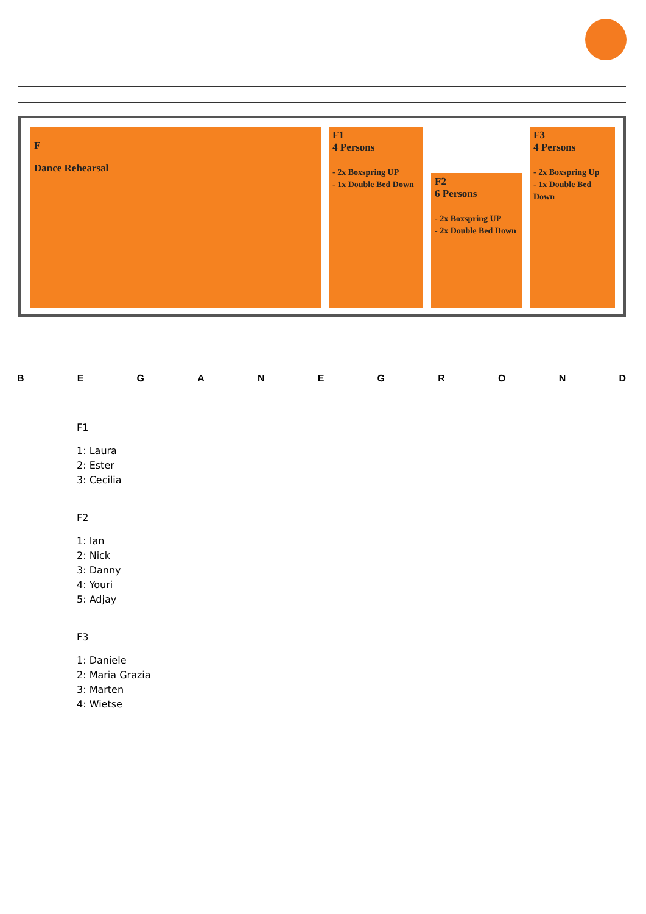F
Dance Rehearsal
F1
4 Persons
- 2x Boxspring UP
- 1x Double Bed Down
F2
6 Persons
- 2x Boxspring UP
- 2x Double Bed Down
F3
4 Persons
- 2x Boxspring Up
- 1x Double Bed Down
BEGANEGROND
F1
1: Laura
2: Ester
3: Cecilia
F2
1: Ian
2: Nick
3: Danny
4: Youri
5: Adjay
F3
1: Daniele
2: Maria Grazia
3: Marten
4: Wietse